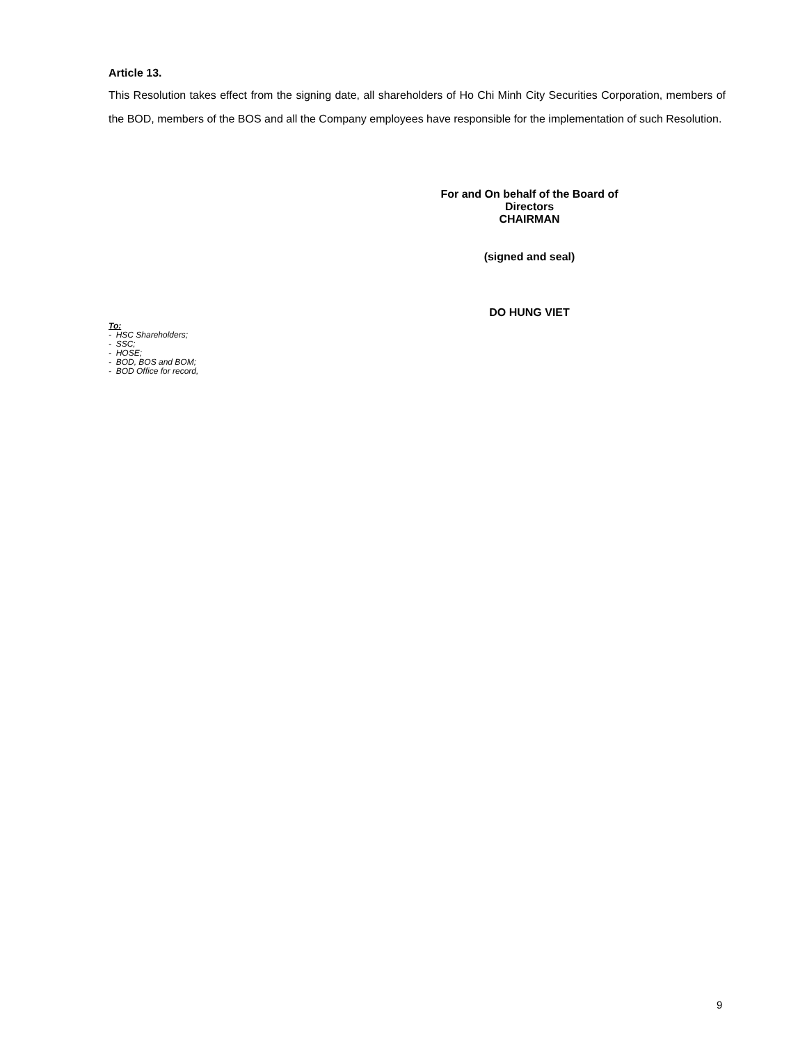Article 13.
This Resolution takes effect from the signing date, all shareholders of Ho Chi Minh City Securities Corporation, members of the BOD, members of the BOS and all the Company employees have responsible for the implementation of such Resolution.
For and On behalf of the Board of Directors
CHAIRMAN
(signed and seal)
DO HUNG VIET
To:
- HSC Shareholders;
- SSC;
- HOSE;
- BOD, BOS and BOM;
- BOD Office for record,
9